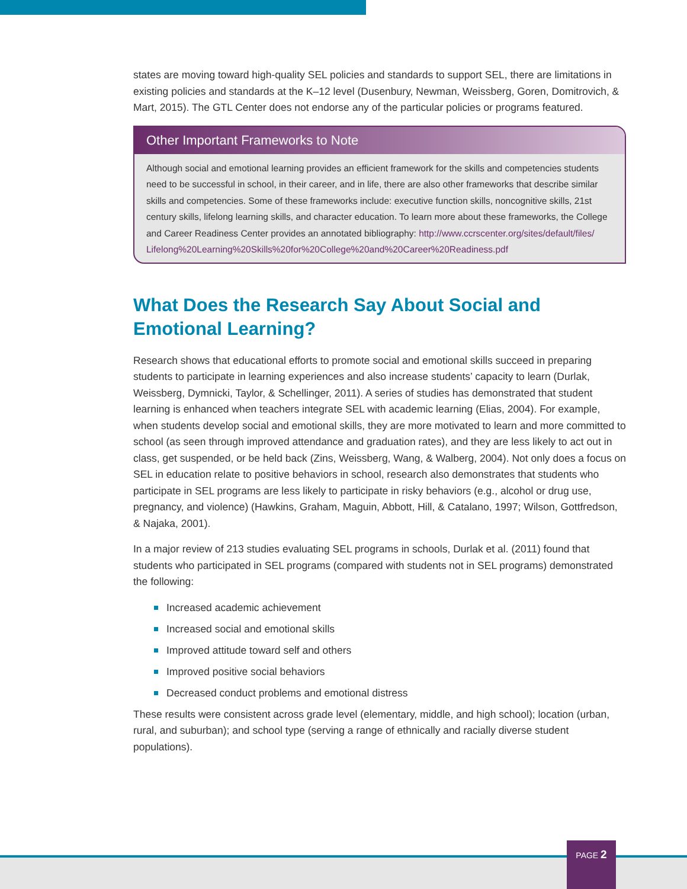states are moving toward high-quality SEL policies and standards to support SEL, there are limitations in existing policies and standards at the K–12 level (Dusenbury, Newman, Weissberg, Goren, Domitrovich, & Mart, 2015). The GTL Center does not endorse any of the particular policies or programs featured.
Other Important Frameworks to Note
Although social and emotional learning provides an efficient framework for the skills and competencies students need to be successful in school, in their career, and in life, there are also other frameworks that describe similar skills and competencies. Some of these frameworks include: executive function skills, noncognitive skills, 21st century skills, lifelong learning skills, and character education. To learn more about these frameworks, the College and Career Readiness Center provides an annotated bibliography: http://www.ccrscenter.org/sites/default/files/ Lifelong%20Learning%20Skills%20for%20College%20and%20Career%20Readiness.pdf
What Does the Research Say About Social and Emotional Learning?
Research shows that educational efforts to promote social and emotional skills succeed in preparing students to participate in learning experiences and also increase students’ capacity to learn (Durlak, Weissberg, Dymnicki, Taylor, & Schellinger, 2011). A series of studies has demonstrated that student learning is enhanced when teachers integrate SEL with academic learning (Elias, 2004). For example, when students develop social and emotional skills, they are more motivated to learn and more committed to school (as seen through improved attendance and graduation rates), and they are less likely to act out in class, get suspended, or be held back (Zins, Weissberg, Wang, & Walberg, 2004). Not only does a focus on SEL in education relate to positive behaviors in school, research also demonstrates that students who participate in SEL programs are less likely to participate in risky behaviors (e.g., alcohol or drug use, pregnancy, and violence) (Hawkins, Graham, Maguin, Abbott, Hill, & Catalano, 1997; Wilson, Gottfredson, & Najaka, 2001).
In a major review of 213 studies evaluating SEL programs in schools, Durlak et al. (2011) found that students who participated in SEL programs (compared with students not in SEL programs) demonstrated the following:
Increased academic achievement
Increased social and emotional skills
Improved attitude toward self and others
Improved positive social behaviors
Decreased conduct problems and emotional distress
These results were consistent across grade level (elementary, middle, and high school); location (urban, rural, and suburban); and school type (serving a range of ethnically and racially diverse student populations).
PAGE 2